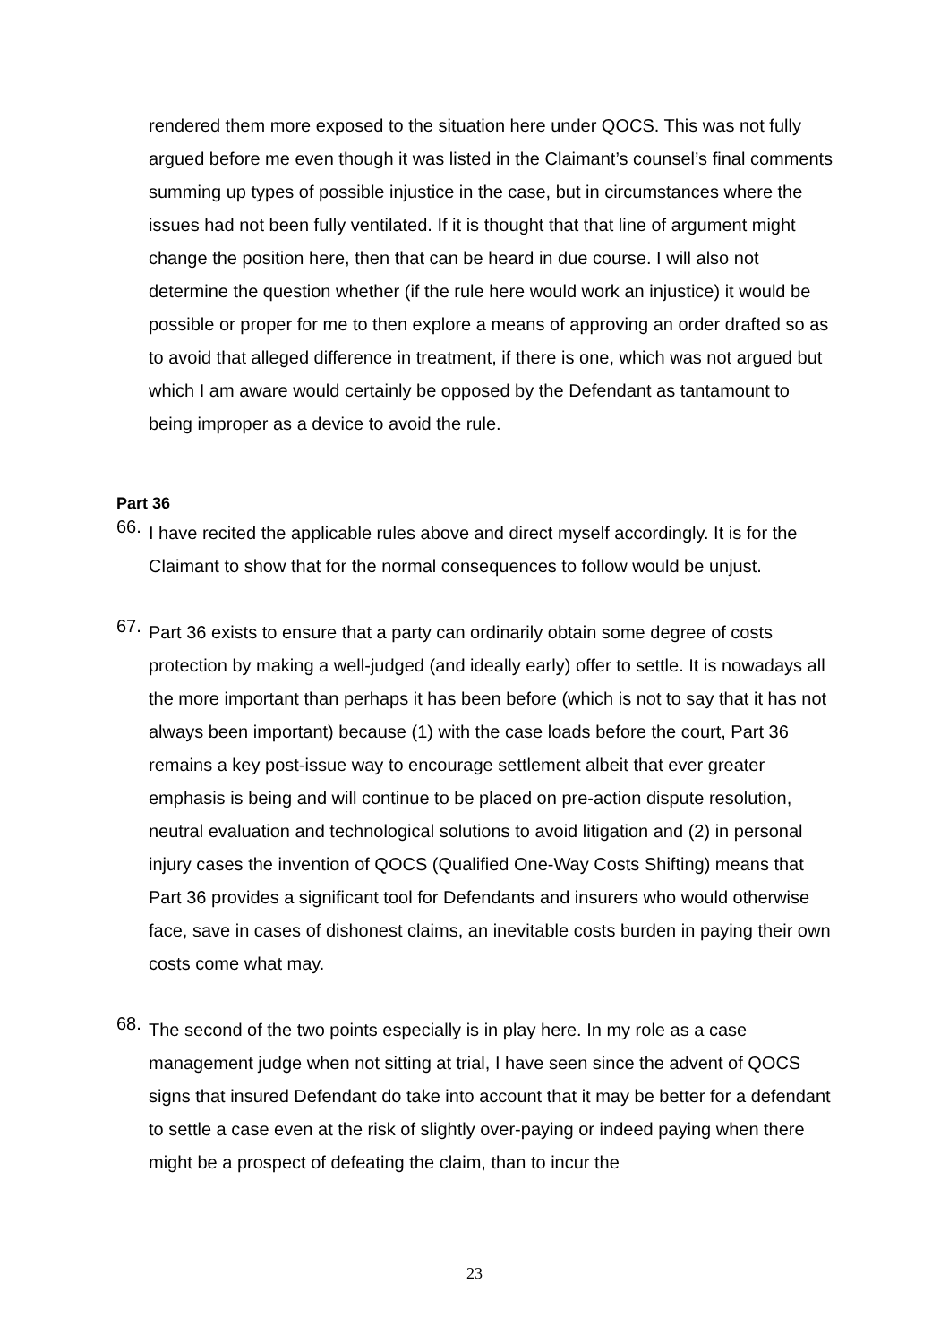rendered them more exposed to the situation here under QOCS. This was not fully argued before me even though it was listed in the Claimant’s counsel’s final comments summing up types of possible injustice in the case, but in circumstances where the issues had not been fully ventilated. If it is thought that that line of argument might change the position here, then that can be heard in due course. I will also not determine the question whether (if the rule here would work an injustice) it would be possible or proper for me to then explore a means of approving an order drafted so as to avoid that alleged difference in treatment, if there is one, which was not argued but which I am aware would certainly be opposed by the Defendant as tantamount to being improper as a device to avoid the rule.
Part 36
66.
I have recited the applicable rules above and direct myself accordingly. It is for the Claimant to show that for the normal consequences to follow would be unjust.
67.
Part 36 exists to ensure that a party can ordinarily obtain some degree of costs protection by making a well-judged (and ideally early) offer to settle. It is nowadays all the more important than perhaps it has been before (which is not to say that it has not always been important) because (1) with the case loads before the court, Part 36 remains a key post-issue way to encourage settlement albeit that ever greater emphasis is being and will continue to be placed on pre-action dispute resolution, neutral evaluation and technological solutions to avoid litigation and (2) in personal injury cases the invention of QOCS (Qualified One-Way Costs Shifting) means that Part 36 provides a significant tool for Defendants and insurers who would otherwise face, save in cases of dishonest claims, an inevitable costs burden in paying their own costs come what may.
68.
The second of the two points especially is in play here. In my role as a case management judge when not sitting at trial, I have seen since the advent of QOCS signs that insured Defendant do take into account that it may be better for a defendant to settle a case even at the risk of slightly over-paying or indeed paying when there might be a prospect of defeating the claim, than to incur the
23